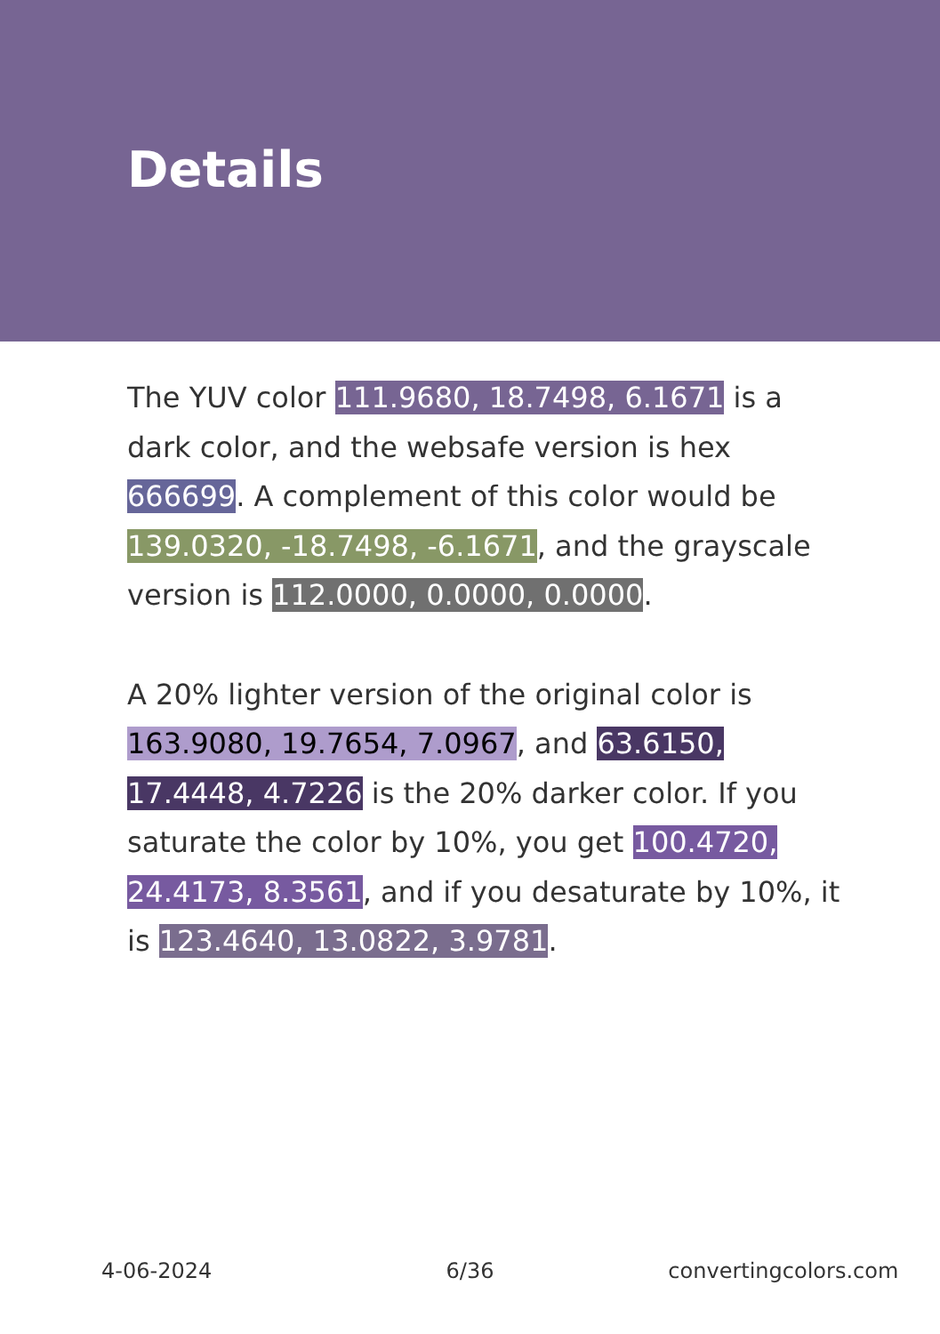Details
The YUV color 111.9680, 18.7498, 6.1671 is a dark color, and the websafe version is hex 666699. A complement of this color would be 139.0320, -18.7498, -6.1671, and the grayscale version is 112.0000, 0.0000, 0.0000.
A 20% lighter version of the original color is 163.9080, 19.7654, 7.0967, and 63.6150, 17.4448, 4.7226 is the 20% darker color. If you saturate the color by 10%, you get 100.4720, 24.4173, 8.3561, and if you desaturate by 10%, it is 123.4640, 13.0822, 3.9781.
4-06-2024 6/36 convertingcolors.com